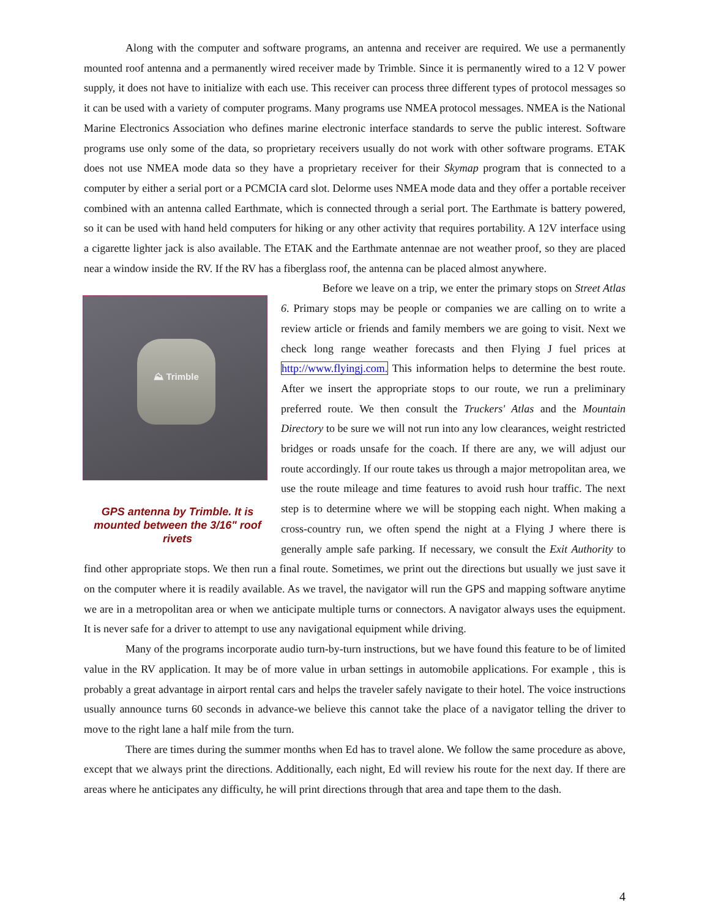Along with the computer and software programs, an antenna and receiver are required. We use a permanently mounted roof antenna and a permanently wired receiver made by Trimble. Since it is permanently wired to a 12 V power supply, it does not have to initialize with each use. This receiver can process three different types of protocol messages so it can be used with a variety of computer programs. Many programs use NMEA protocol messages. NMEA is the National Marine Electronics Association who defines marine electronic interface standards to serve the public interest. Software programs use only some of the data, so proprietary receivers usually do not work with other software programs. ETAK does not use NMEA mode data so they have a proprietary receiver for their Skymap program that is connected to a computer by either a serial port or a PCMCIA card slot. Delorme uses NMEA mode data and they offer a portable receiver combined with an antenna called Earthmate, which is connected through a serial port. The Earthmate is battery powered, so it can be used with hand held computers for hiking or any other activity that requires portability. A 12V interface using a cigarette lighter jack is also available. The ETAK and the Earthmate antennae are not weather proof, so they are placed near a window inside the RV. If the RV has a fiberglass roof, the antenna can be placed almost anywhere.
⛰ Trimble
GPS antenna by Trimble. It is mounted between the 3/16" roof rivets
Before we leave on a trip, we enter the primary stops on Street Atlas 6. Primary stops may be people or companies we are calling on to write a review article or friends and family members we are going to visit. Next we check long range weather forecasts and then Flying J fuel prices at http://www.flyingj.com. This information helps to determine the best route. After we insert the appropriate stops to our route, we run a preliminary preferred route. We then consult the Truckers' Atlas and the Mountain Directory to be sure we will not run into any low clearances, weight restricted bridges or roads unsafe for the coach. If there are any, we will adjust our route accordingly. If our route takes us through a major metropolitan area, we use the route mileage and time features to avoid rush hour traffic. The next step is to determine where we will be stopping each night. When making a cross-country run, we often spend the night at a Flying J where there is generally ample safe parking. If necessary, we consult the Exit Authority to find other appropriate stops. We then run a final route. Sometimes, we print out the directions but usually we just save it on the computer where it is readily available. As we travel, the navigator will run the GPS and mapping software anytime we are in a metropolitan area or when we anticipate multiple turns or connectors. A navigator always uses the equipment. It is never safe for a driver to attempt to use any navigational equipment while driving.
Many of the programs incorporate audio turn-by-turn instructions, but we have found this feature to be of limited value in the RV application. It may be of more value in urban settings in automobile applications. For example , this is probably a great advantage in airport rental cars and helps the traveler safely navigate to their hotel. The voice instructions usually announce turns 60 seconds in advance-we believe this cannot take the place of a navigator telling the driver to move to the right lane a half mile from the turn.
There are times during the summer months when Ed has to travel alone. We follow the same procedure as above, except that we always print the directions. Additionally, each night, Ed will review his route for the next day. If there are areas where he anticipates any difficulty, he will print directions through that area and tape them to the dash.
4